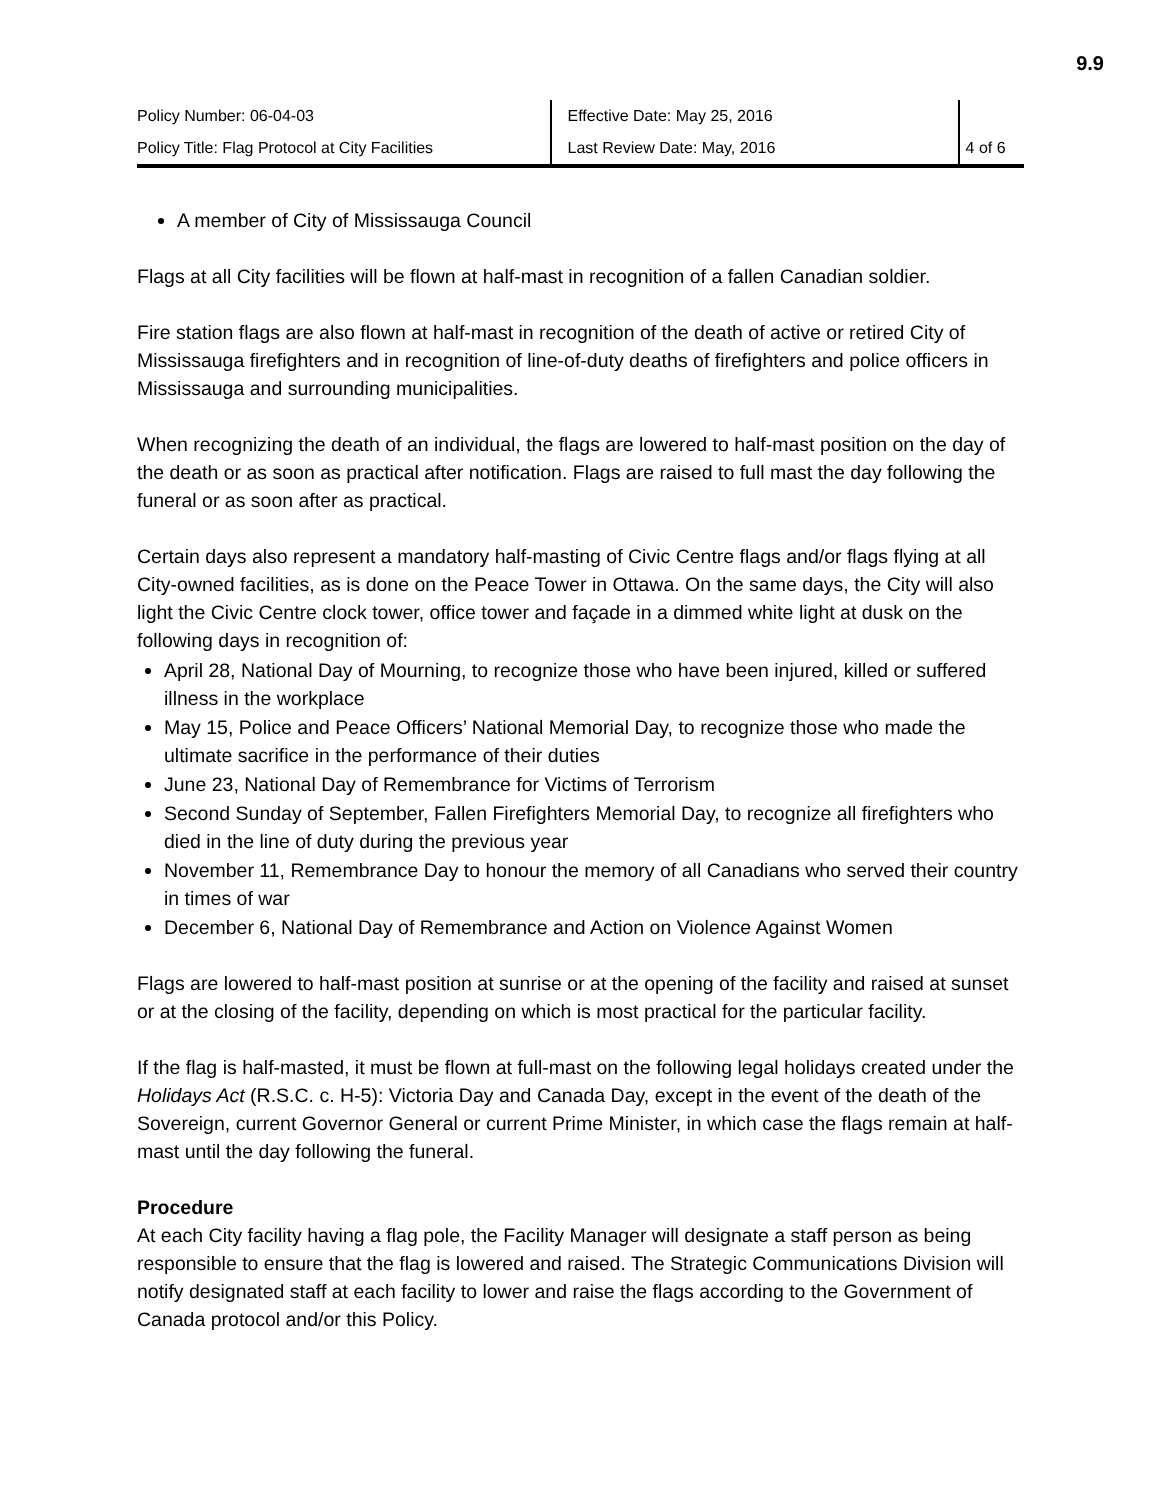9.9
| Policy Number: 06-04-03 | Effective Date: May 25, 2016 | |
| Policy Title: Flag Protocol at City Facilities | Last Review Date: May, 2016 | 4 of 6 |
A member of City of Mississauga Council
Flags at all City facilities will be flown at half-mast in recognition of a fallen Canadian soldier.
Fire station flags are also flown at half-mast in recognition of the death of active or retired City of Mississauga firefighters and in recognition of line-of-duty deaths of firefighters and police officers in Mississauga and surrounding municipalities.
When recognizing the death of an individual, the flags are lowered to half-mast position on the day of the death or as soon as practical after notification. Flags are raised to full mast the day following the funeral or as soon after as practical.
Certain days also represent a mandatory half-masting of Civic Centre flags and/or flags flying at all City-owned facilities, as is done on the Peace Tower in Ottawa. On the same days, the City will also light the Civic Centre clock tower, office tower and façade in a dimmed white light at dusk on the following days in recognition of:
April 28, National Day of Mourning, to recognize those who have been injured, killed or suffered illness in the workplace
May 15, Police and Peace Officers’ National Memorial Day, to recognize those who made the ultimate sacrifice in the performance of their duties
June 23, National Day of Remembrance for Victims of Terrorism
Second Sunday of September, Fallen Firefighters Memorial Day, to recognize all firefighters who died in the line of duty during the previous year
November 11, Remembrance Day to honour the memory of all Canadians who served their country in times of war
December 6, National Day of Remembrance and Action on Violence Against Women
Flags are lowered to half-mast position at sunrise or at the opening of the facility and raised at sunset or at the closing of the facility, depending on which is most practical for the particular facility.
If the flag is half-masted, it must be flown at full-mast on the following legal holidays created under the Holidays Act (R.S.C. c. H-5): Victoria Day and Canada Day, except in the event of the death of the Sovereign, current Governor General or current Prime Minister, in which case the flags remain at half-mast until the day following the funeral.
Procedure
At each City facility having a flag pole, the Facility Manager will designate a staff person as being responsible to ensure that the flag is lowered and raised. The Strategic Communications Division will notify designated staff at each facility to lower and raise the flags according to the Government of Canada protocol and/or this Policy.